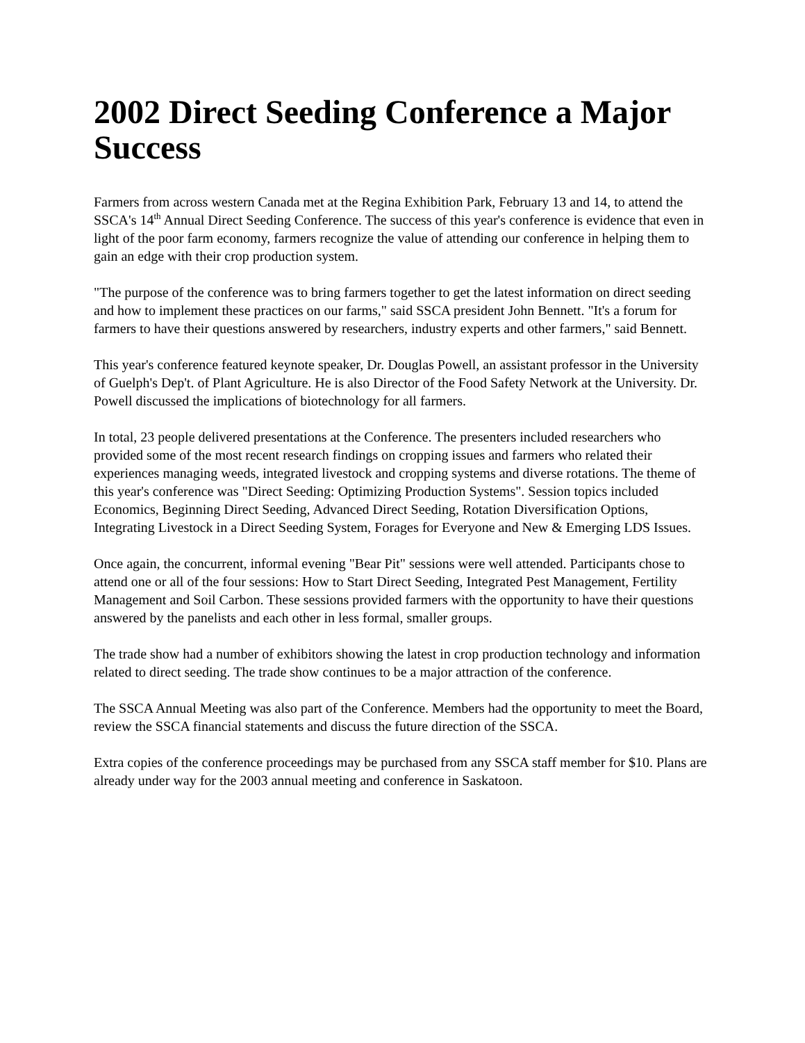2002 Direct Seeding Conference a Major Success
Farmers from across western Canada met at the Regina Exhibition Park, February 13 and 14, to attend the SSCA's 14<sup>th</sup> Annual Direct Seeding Conference. The success of this year's conference is evidence that even in light of the poor farm economy, farmers recognize the value of attending our conference in helping them to gain an edge with their crop production system.
"The purpose of the conference was to bring farmers together to get the latest information on direct seeding and how to implement these practices on our farms," said SSCA president John Bennett. "It's a forum for farmers to have their questions answered by researchers, industry experts and other farmers," said Bennett.
This year's conference featured keynote speaker, Dr. Douglas Powell, an assistant professor in the University of Guelph's Dep't. of Plant Agriculture. He is also Director of the Food Safety Network at the University. Dr. Powell discussed the implications of biotechnology for all farmers.
In total, 23 people delivered presentations at the Conference. The presenters included researchers who provided some of the most recent research findings on cropping issues and farmers who related their experiences managing weeds, integrated livestock and cropping systems and diverse rotations. The theme of this year's conference was "Direct Seeding: Optimizing Production Systems". Session topics included Economics, Beginning Direct Seeding, Advanced Direct Seeding, Rotation Diversification Options, Integrating Livestock in a Direct Seeding System, Forages for Everyone and New & Emerging LDS Issues.
Once again, the concurrent, informal evening "Bear Pit" sessions were well attended. Participants chose to attend one or all of the four sessions: How to Start Direct Seeding, Integrated Pest Management, Fertility Management and Soil Carbon. These sessions provided farmers with the opportunity to have their questions answered by the panelists and each other in less formal, smaller groups.
The trade show had a number of exhibitors showing the latest in crop production technology and information related to direct seeding. The trade show continues to be a major attraction of the conference.
The SSCA Annual Meeting was also part of the Conference. Members had the opportunity to meet the Board, review the SSCA financial statements and discuss the future direction of the SSCA.
Extra copies of the conference proceedings may be purchased from any SSCA staff member for $10. Plans are already under way for the 2003 annual meeting and conference in Saskatoon.